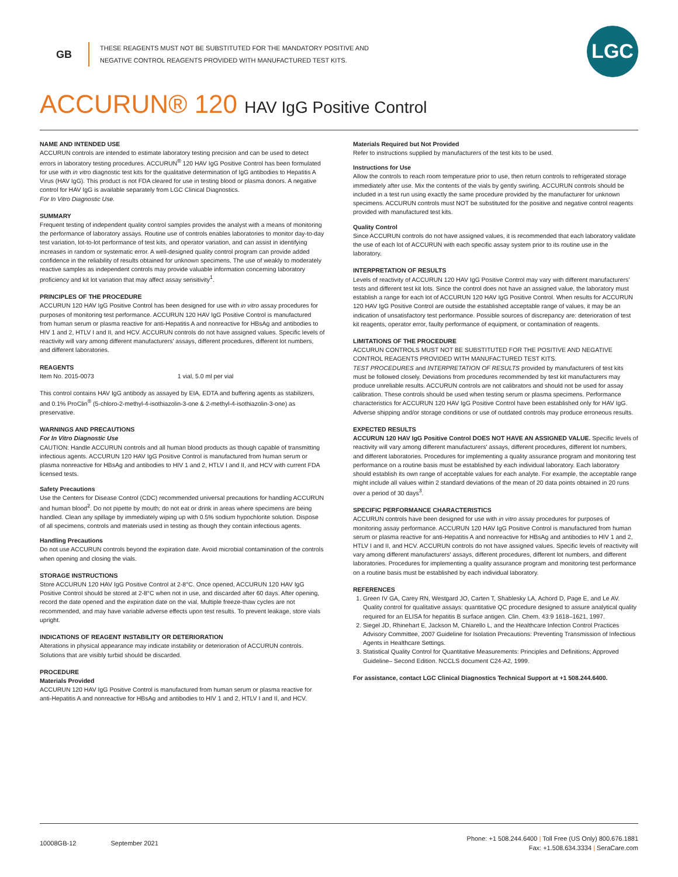GB
THESE REAGENTS MUST NOT BE SUBSTITUTED FOR THE MANDATORY POSITIVE AND
NEGATIVE CONTROL REAGENTS PROVIDED WITH MANUFACTURED TEST KITS.
LGC
ACCURUN® 120 HAV IgG Positive Control
NAME AND INTENDED USE
ACCURUN controls are intended to estimate laboratory testing precision and can be used to detect errors in laboratory testing procedures. ACCURUN<sup>®</sup> 120 HAV IgG Positive Control has been formulated for use with in vitro diagnostic test kits for the qualitative determination of IgG antibodies to Hepatitis A Virus (HAV IgG). This product is not FDA cleared for use in testing blood or plasma donors. A negative control for HAV IgG is available separately from LGC Clinical Diagnostics.
For In Vitro Diagnostic Use.
SUMMARY
Frequent testing of independent quality control samples provides the analyst with a means of monitoring the performance of laboratory assays. Routine use of controls enables laboratories to monitor day-to-day test variation, lot-to-lot performance of test kits, and operator variation, and can assist in identifying increases in random or systematic error. A well-designed quality control program can provide added confidence in the reliability of results obtained for unknown specimens. The use of weakly to moderately reactive samples as independent controls may provide valuable information concerning laboratory proficiency and kit lot variation that may affect assay sensitivity<sup>1</sup>.
PRINCIPLES OF THE PROCEDURE
ACCURUN 120 HAV IgG Positive Control has been designed for use with in vitro assay procedures for purposes of monitoring test performance. ACCURUN 120 HAV IgG Positive Control is manufactured from human serum or plasma reactive for anti-Hepatitis A and nonreactive for HBsAg and antibodies to HIV 1 and 2, HTLV I and II, and HCV. ACCURUN controls do not have assigned values. Specific levels of reactivity will vary among different manufacturers' assays, different procedures, different lot numbers, and different laboratories.
REAGENTS
Item No. 2015-0073 1 vial, 5.0 ml per vial
This control contains HAV IgG antibody as assayed by EIA, EDTA and buffering agents as stabilizers, and 0.1% ProClin<sup>®</sup> (5-chloro-2-methyl-4-isothiazolin-3-one & 2-methyl-4-isothiazolin-3-one) as preservative.
WARNINGS AND PRECAUTIONS
For In Vitro Diagnostic Use
CAUTION: Handle ACCURUN controls and all human blood products as though capable of transmitting infectious agents. ACCURUN 120 HAV IgG Positive Control is manufactured from human serum or plasma nonreactive for HBsAg and antibodies to HIV 1 and 2, HTLV I and II, and HCV with current FDA licensed tests.
Safety Precautions
Use the Centers for Disease Control (CDC) recommended universal precautions for handling ACCURUN and human blood<sup>2</sup>. Do not pipette by mouth; do not eat or drink in areas where specimens are being handled. Clean any spillage by immediately wiping up with 0.5% sodium hypochlorite solution. Dispose of all specimens, controls and materials used in testing as though they contain infectious agents.
Handling Precautions
Do not use ACCURUN controls beyond the expiration date. Avoid microbial contamination of the controls when opening and closing the vials.
STORAGE INSTRUCTIONS
Store ACCURUN 120 HAV IgG Positive Control at 2-8°C. Once opened, ACCURUN 120 HAV IgG Positive Control should be stored at 2-8°C when not in use, and discarded after 60 days. After opening, record the date opened and the expiration date on the vial. Multiple freeze-thaw cycles are not recommended, and may have variable adverse effects upon test results. To prevent leakage, store vials upright.
INDICATIONS OF REAGENT INSTABILITY OR DETERIORATION
Alterations in physical appearance may indicate instability or deterioration of ACCURUN controls. Solutions that are visibly turbid should be discarded.
PROCEDURE
Materials Provided
ACCURUN 120 HAV IgG Positive Control is manufactured from human serum or plasma reactive for anti-Hepatitis A and nonreactive for HBsAg and antibodies to HIV 1 and 2, HTLV I and II, and HCV.
Materials Required but Not Provided
Refer to instructions supplied by manufacturers of the test kits to be used.
Instructions for Use
Allow the controls to reach room temperature prior to use, then return controls to refrigerated storage immediately after use. Mix the contents of the vials by gently swirling. ACCURUN controls should be included in a test run using exactly the same procedure provided by the manufacturer for unknown specimens. ACCURUN controls must NOT be substituted for the positive and negative control reagents provided with manufactured test kits.
Quality Control
Since ACCURUN controls do not have assigned values, it is recommended that each laboratory validate the use of each lot of ACCURUN with each specific assay system prior to its routine use in the laboratory.
INTERPRETATION OF RESULTS
Levels of reactivity of ACCURUN 120 HAV IgG Positive Control may vary with different manufacturers' tests and different test kit lots. Since the control does not have an assigned value, the laboratory must establish a range for each lot of ACCURUN 120 HAV IgG Positive Control. When results for ACCURUN 120 HAV IgG Positive Control are outside the established acceptable range of values, it may be an indication of unsatisfactory test performance. Possible sources of discrepancy are: deterioration of test kit reagents, operator error, faulty performance of equipment, or contamination of reagents.
LIMITATIONS OF THE PROCEDURE
ACCURUN CONTROLS MUST NOT BE SUBSTITUTED FOR THE POSITIVE AND NEGATIVE CONTROL REAGENTS PROVIDED WITH MANUFACTURED TEST KITS.
TEST PROCEDURES and INTERPRETATION OF RESULTS provided by manufacturers of test kits must be followed closely. Deviations from procedures recommended by test kit manufacturers may produce unreliable results. ACCURUN controls are not calibrators and should not be used for assay calibration. These controls should be used when testing serum or plasma specimens. Performance characteristics for ACCURUN 120 HAV IgG Positive Control have been established only for HAV IgG. Adverse shipping and/or storage conditions or use of outdated controls may produce erroneous results.
EXPECTED RESULTS
ACCURUN 120 HAV IgG Positive Control DOES NOT HAVE AN ASSIGNED VALUE. Specific levels of reactivity will vary among different manufacturers' assays, different procedures, different lot numbers, and different laboratories. Procedures for implementing a quality assurance program and monitoring test performance on a routine basis must be established by each individual laboratory. Each laboratory should establish its own range of acceptable values for each analyte. For example, the acceptable range might include all values within 2 standard deviations of the mean of 20 data points obtained in 20 runs over a period of 30 days<sup>3</sup>.
SPECIFIC PERFORMANCE CHARACTERISTICS
ACCURUN controls have been designed for use with in vitro assay procedures for purposes of monitoring assay performance. ACCURUN 120 HAV IgG Positive Control is manufactured from human serum or plasma reactive for anti-Hepatitis A and nonreactive for HBsAg and antibodies to HIV 1 and 2, HTLV I and II, and HCV. ACCURUN controls do not have assigned values. Specific levels of reactivity will vary among different manufacturers' assays, different procedures, different lot numbers, and different laboratories. Procedures for implementing a quality assurance program and monitoring test performance on a routine basis must be established by each individual laboratory.
REFERENCES
1. Green IV GA, Carey RN, Westgard JO, Carten T, Shablesky LA, Achord D, Page E, and Le AV. Quality control for qualitative assays: quantitative QC procedure designed to assure analytical quality required for an ELISA for hepatitis B surface antigen. Clin. Chem. 43:9 1618–1621, 1997.
2. Siegel JD, Rhinehart E, Jackson M, Chiarello L, and the Healthcare Infection Control Practices Advisory Committee, 2007 Guideline for Isolation Precautions: Preventing Transmission of Infectious Agents in Healthcare Settings.
3. Statistical Quality Control for Quantitative Measurements: Principles and Definitions; Approved Guideline– Second Edition. NCCLS document C24-A2, 1999.
For assistance, contact LGC Clinical Diagnostics Technical Support at +1 508.244.6400.
10008GB-12 September 2021
Phone: +1 508.244.6400 | Toll Free (US Only) 800.676.1881
Fax: +1.508.634.3334 | SeraCare.com